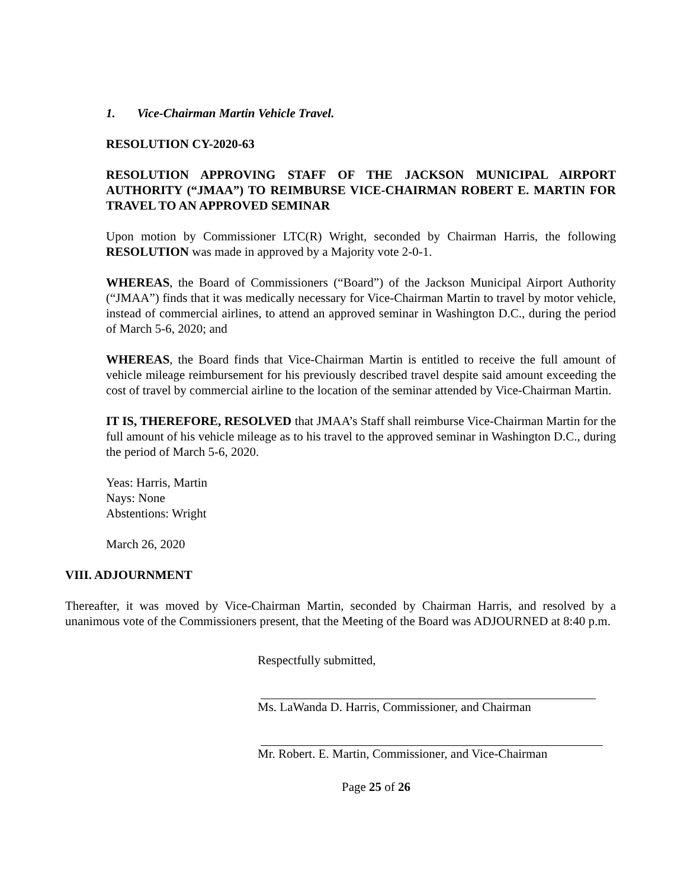1. Vice-Chairman Martin Vehicle Travel.
RESOLUTION CY-2020-63
RESOLUTION APPROVING STAFF OF THE JACKSON MUNICIPAL AIRPORT AUTHORITY (“JMAA”) TO REIMBURSE VICE-CHAIRMAN ROBERT E. MARTIN FOR TRAVEL TO AN APPROVED SEMINAR
Upon motion by Commissioner LTC(R) Wright, seconded by Chairman Harris, the following RESOLUTION was made in approved by a Majority vote 2-0-1.
WHEREAS, the Board of Commissioners (“Board”) of the Jackson Municipal Airport Authority (“JMAA”) finds that it was medically necessary for Vice-Chairman Martin to travel by motor vehicle, instead of commercial airlines, to attend an approved seminar in Washington D.C., during the period of March 5-6, 2020; and
WHEREAS, the Board finds that Vice-Chairman Martin is entitled to receive the full amount of vehicle mileage reimbursement for his previously described travel despite said amount exceeding the cost of travel by commercial airline to the location of the seminar attended by Vice-Chairman Martin.
IT IS, THEREFORE, RESOLVED that JMAA’s Staff shall reimburse Vice-Chairman Martin for the full amount of his vehicle mileage as to his travel to the approved seminar in Washington D.C., during the period of March 5-6, 2020.
Yeas: Harris, Martin
Nays: None
Abstentions: Wright
March 26, 2020
VIII. ADJOURNMENT
Thereafter, it was moved by Vice-Chairman Martin, seconded by Chairman Harris, and resolved by a unanimous vote of the Commissioners present, that the Meeting of the Board was ADJOURNED at 8:40 p.m.
Respectfully submitted,
Ms. LaWanda D. Harris, Commissioner, and Chairman
Mr. Robert. E. Martin, Commissioner, and Vice-Chairman
Page 25 of 26